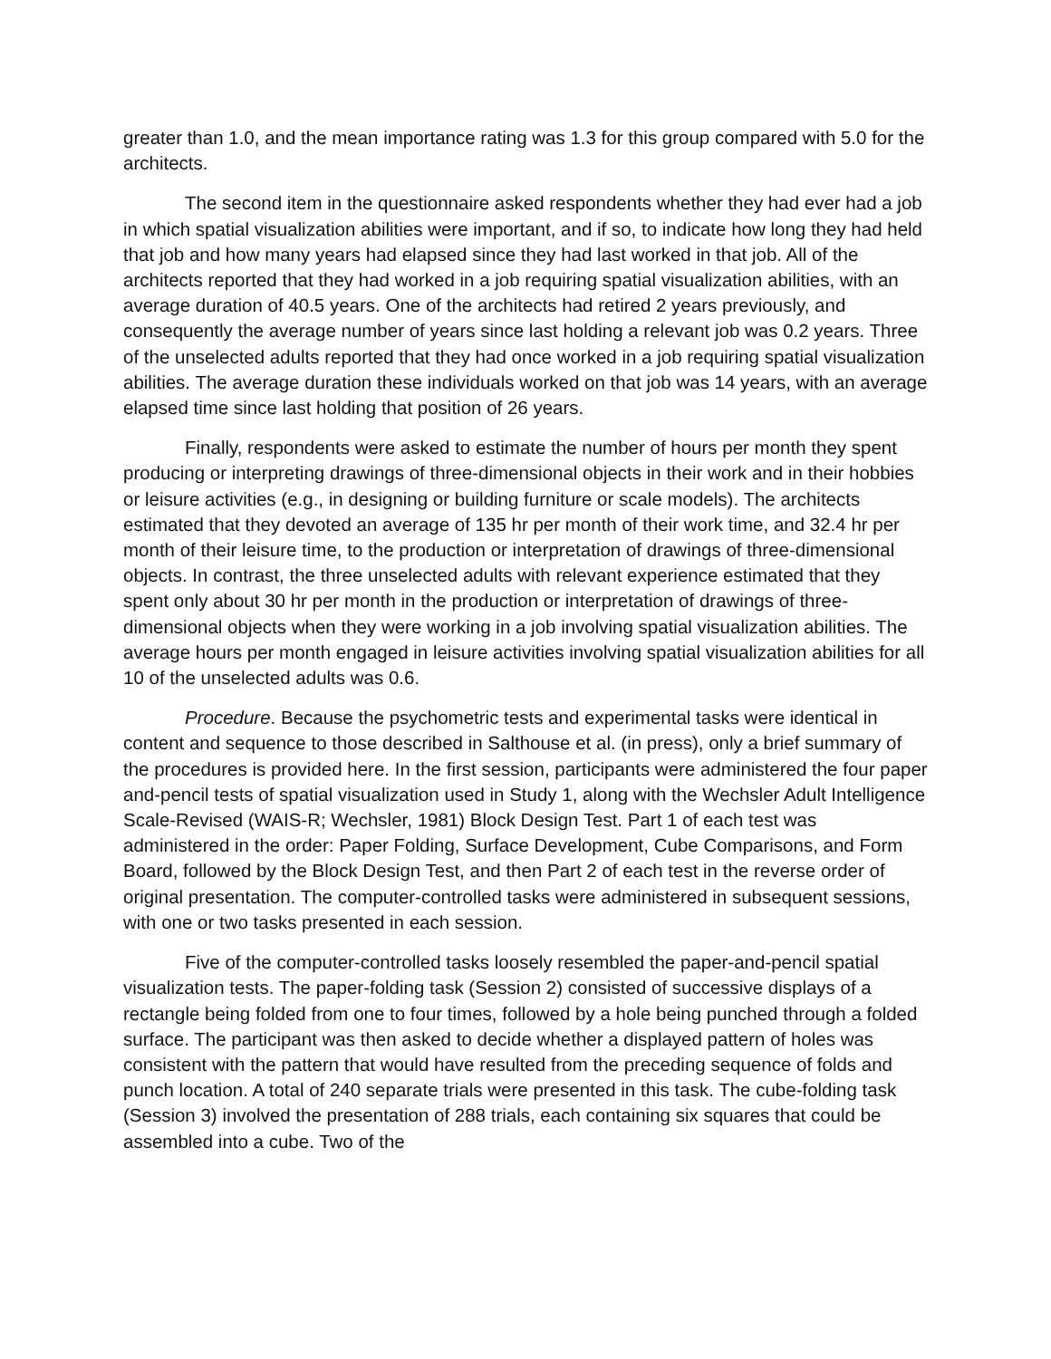greater than 1.0, and the mean importance rating was 1.3 for this group compared with 5.0 for the architects.
The second item in the questionnaire asked respondents whether they had ever had a job in which spatial visualization abilities were important, and if so, to indicate how long they had held that job and how many years had elapsed since they had last worked in that job. All of the architects reported that they had worked in a job requiring spatial visualization abilities, with an average duration of 40.5 years. One of the architects had retired 2 years previously, and consequently the average number of years since last holding a relevant job was 0.2 years. Three of the unselected adults reported that they had once worked in a job requiring spatial visualization abilities. The average duration these individuals worked on that job was 14 years, with an average elapsed time since last holding that position of 26 years.
Finally, respondents were asked to estimate the number of hours per month they spent producing or interpreting drawings of three-dimensional objects in their work and in their hobbies or leisure activities (e.g., in designing or building furniture or scale models). The architects estimated that they devoted an average of 135 hr per month of their work time, and 32.4 hr per month of their leisure time, to the production or interpretation of drawings of three-dimensional objects. In contrast, the three unselected adults with relevant experience estimated that they spent only about 30 hr per month in the production or interpretation of drawings of three-dimensional objects when they were working in a job involving spatial visualization abilities. The average hours per month engaged in leisure activities involving spatial visualization abilities for all 10 of the unselected adults was 0.6.
Procedure. Because the psychometric tests and experimental tasks were identical in content and sequence to those described in Salthouse et al. (in press), only a brief summary of the procedures is provided here. In the first session, participants were administered the four paper and-pencil tests of spatial visualization used in Study 1, along with the Wechsler Adult Intelligence Scale-Revised (WAIS-R; Wechsler, 1981) Block Design Test. Part 1 of each test was administered in the order: Paper Folding, Surface Development, Cube Comparisons, and Form Board, followed by the Block Design Test, and then Part 2 of each test in the reverse order of original presentation. The computer-controlled tasks were administered in subsequent sessions, with one or two tasks presented in each session.
Five of the computer-controlled tasks loosely resembled the paper-and-pencil spatial visualization tests. The paper-folding task (Session 2) consisted of successive displays of a rectangle being folded from one to four times, followed by a hole being punched through a folded surface. The participant was then asked to decide whether a displayed pattern of holes was consistent with the pattern that would have resulted from the preceding sequence of folds and punch location. A total of 240 separate trials were presented in this task. The cube-folding task (Session 3) involved the presentation of 288 trials, each containing six squares that could be assembled into a cube. Two of the